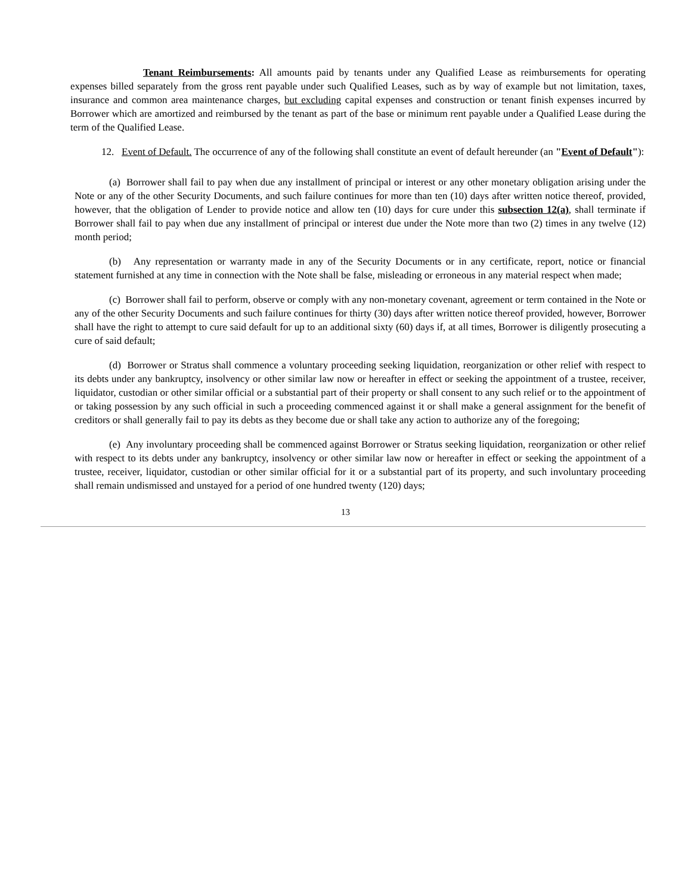Tenant Reimbursements: All amounts paid by tenants under any Qualified Lease as reimbursements for operating expenses billed separately from the gross rent payable under such Qualified Leases, such as by way of example but not limitation, taxes, insurance and common area maintenance charges, but excluding capital expenses and construction or tenant finish expenses incurred by Borrower which are amortized and reimbursed by the tenant as part of the base or minimum rent payable under a Qualified Lease during the term of the Qualified Lease.
12. Event of Default. The occurrence of any of the following shall constitute an event of default hereunder (an "Event of Default"):
(a) Borrower shall fail to pay when due any installment of principal or interest or any other monetary obligation arising under the Note or any of the other Security Documents, and such failure continues for more than ten (10) days after written notice thereof, provided, however, that the obligation of Lender to provide notice and allow ten (10) days for cure under this subsection 12(a), shall terminate if Borrower shall fail to pay when due any installment of principal or interest due under the Note more than two (2) times in any twelve (12) month period;
(b) Any representation or warranty made in any of the Security Documents or in any certificate, report, notice or financial statement furnished at any time in connection with the Note shall be false, misleading or erroneous in any material respect when made;
(c) Borrower shall fail to perform, observe or comply with any non-monetary covenant, agreement or term contained in the Note or any of the other Security Documents and such failure continues for thirty (30) days after written notice thereof provided, however, Borrower shall have the right to attempt to cure said default for up to an additional sixty (60) days if, at all times, Borrower is diligently prosecuting a cure of said default;
(d) Borrower or Stratus shall commence a voluntary proceeding seeking liquidation, reorganization or other relief with respect to its debts under any bankruptcy, insolvency or other similar law now or hereafter in effect or seeking the appointment of a trustee, receiver, liquidator, custodian or other similar official or a substantial part of their property or shall consent to any such relief or to the appointment of or taking possession by any such official in such a proceeding commenced against it or shall make a general assignment for the benefit of creditors or shall generally fail to pay its debts as they become due or shall take any action to authorize any of the foregoing;
(e) Any involuntary proceeding shall be commenced against Borrower or Stratus seeking liquidation, reorganization or other relief with respect to its debts under any bankruptcy, insolvency or other similar law now or hereafter in effect or seeking the appointment of a trustee, receiver, liquidator, custodian or other similar official for it or a substantial part of its property, and such involuntary proceeding shall remain undismissed and unstayed for a period of one hundred twenty (120) days;
13